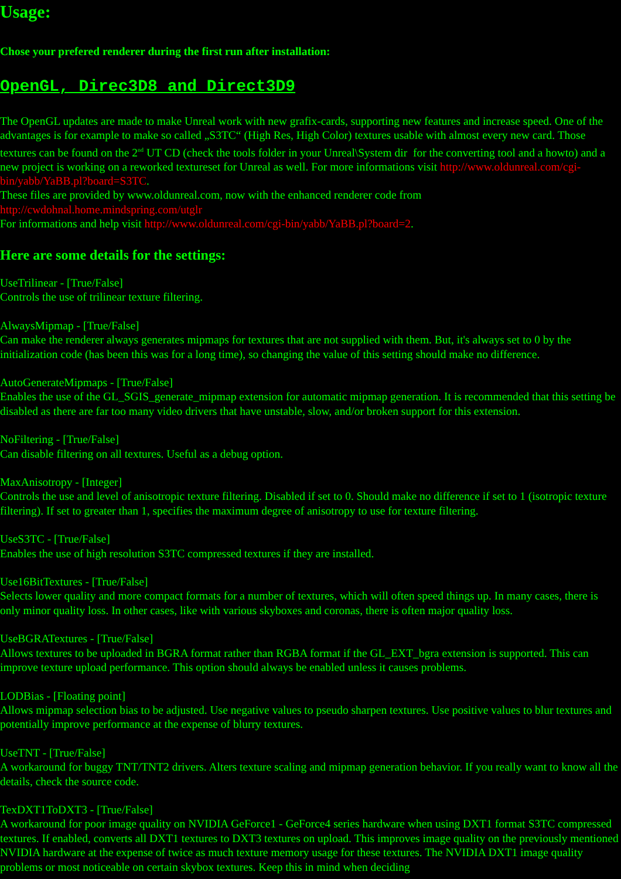Usage:
Chose your prefered renderer during the first run after installation:
OpenGL, Direc3D8 and Direct3D9
The OpenGL updates are made to make Unreal work with new grafix-cards, supporting new features and increase speed. One of the advantages is for example to make so called „S3TC“ (High Res, High Color) textures usable with almost every new card. Those textures can be found on the 2<sup>nd</sup> UT CD (check the tools folder in your Unreal\System dir for the converting tool and a howto) and a new project is working on a reworked textureset for Unreal as well. For more informations visit http://www.oldunreal.com/cgi-bin/yabb/YaBB.pl?board=S3TC.
These files are provided by www.oldunreal.com, now with the enhanced renderer code from http://cwdohnal.home.mindspring.com/utglr
For informations and help visit http://www.oldunreal.com/cgi-bin/yabb/YaBB.pl?board=2.
Here are some details for the settings:
UseTrilinear - [True/False]
Controls the use of trilinear texture filtering.
AlwaysMipmap - [True/False]
Can make the renderer always generates mipmaps for textures that are not supplied with them. But, it's always set to 0 by the initialization code (has been this was for a long time), so changing the value of this setting should make no difference.
AutoGenerateMipmaps - [True/False]
Enables the use of the GL_SGIS_generate_mipmap extension for automatic mipmap generation. It is recommended that this setting be disabled as there are far too many video drivers that have unstable, slow, and/or broken support for this extension.
NoFiltering - [True/False]
Can disable filtering on all textures. Useful as a debug option.
MaxAnisotropy - [Integer]
Controls the use and level of anisotropic texture filtering. Disabled if set to 0. Should make no difference if set to 1 (isotropic texture filtering). If set to greater than 1, specifies the maximum degree of anisotropy to use for texture filtering.
UseS3TC - [True/False]
Enables the use of high resolution S3TC compressed textures if they are installed.
Use16BitTextures - [True/False]
Selects lower quality and more compact formats for a number of textures, which will often speed things up. In many cases, there is only minor quality loss. In other cases, like with various skyboxes and coronas, there is often major quality loss.
UseBGRATextures - [True/False]
Allows textures to be uploaded in BGRA format rather than RGBA format if the GL_EXT_bgra extension is supported. This can improve texture upload performance. This option should always be enabled unless it causes problems.
LODBias - [Floating point]
Allows mipmap selection bias to be adjusted. Use negative values to pseudo sharpen textures. Use positive values to blur textures and potentially improve performance at the expense of blurry textures.
UseTNT - [True/False]
A workaround for buggy TNT/TNT2 drivers. Alters texture scaling and mipmap generation behavior. If you really want to know all the details, check the source code.
TexDXT1ToDXT3 - [True/False]
A workaround for poor image quality on NVIDIA GeForce1 - GeForce4 series hardware when using DXT1 format S3TC compressed textures. If enabled, converts all DXT1 textures to DXT3 textures on upload. This improves image quality on the previously mentioned NVIDIA hardware at the expense of twice as much texture memory usage for these textures. The NVIDIA DXT1 image quality problems or most noticeable on certain skybox textures. Keep this in mind when deciding